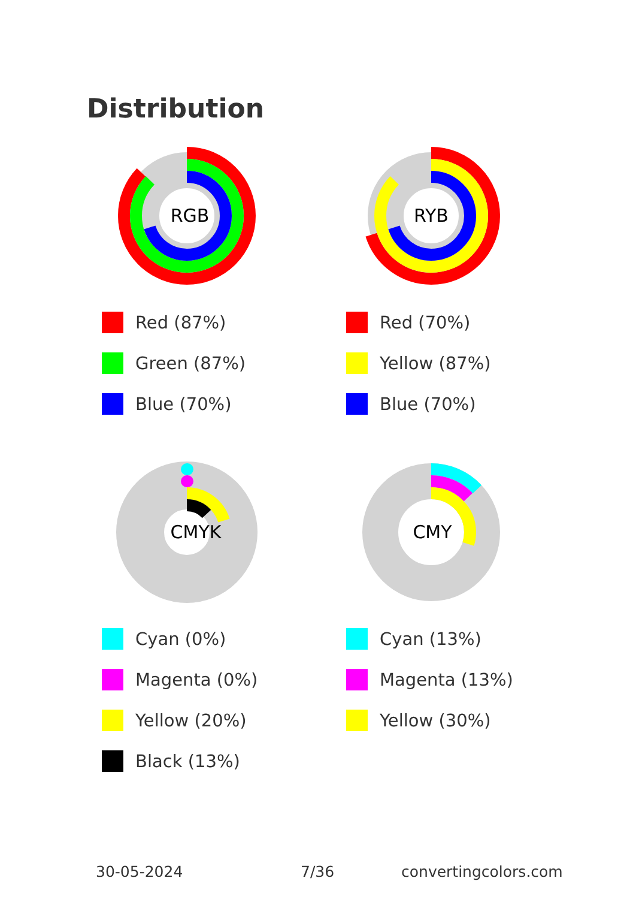Distribution
RGB
Red (87%)
Green (87%)
Blue (70%)
RYB
Red (70%)
Yellow (87%)
Blue (70%)
CMYK
Cyan (0%)
Magenta (0%)
Yellow (20%)
Black (13%)
CMY
Cyan (13%)
Magenta (13%)
Yellow (30%)
30-05-2024 7/36 convertingcolors.com